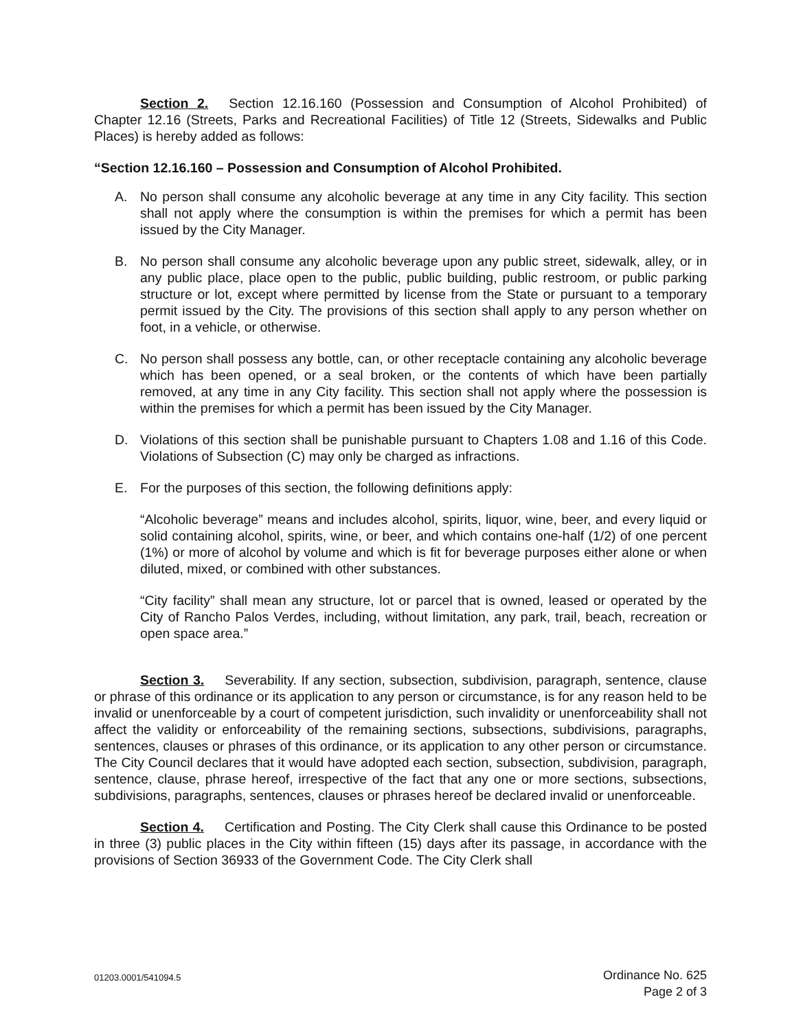Section 2. Section 12.16.160 (Possession and Consumption of Alcohol Prohibited) of Chapter 12.16 (Streets, Parks and Recreational Facilities) of Title 12 (Streets, Sidewalks and Public Places) is hereby added as follows:
“Section 12.16.160 – Possession and Consumption of Alcohol Prohibited.
A. No person shall consume any alcoholic beverage at any time in any City facility. This section shall not apply where the consumption is within the premises for which a permit has been issued by the City Manager.
B. No person shall consume any alcoholic beverage upon any public street, sidewalk, alley, or in any public place, place open to the public, public building, public restroom, or public parking structure or lot, except where permitted by license from the State or pursuant to a temporary permit issued by the City. The provisions of this section shall apply to any person whether on foot, in a vehicle, or otherwise.
C. No person shall possess any bottle, can, or other receptacle containing any alcoholic beverage which has been opened, or a seal broken, or the contents of which have been partially removed, at any time in any City facility. This section shall not apply where the possession is within the premises for which a permit has been issued by the City Manager.
D. Violations of this section shall be punishable pursuant to Chapters 1.08 and 1.16 of this Code. Violations of Subsection (C) may only be charged as infractions.
E. For the purposes of this section, the following definitions apply:
“Alcoholic beverage” means and includes alcohol, spirits, liquor, wine, beer, and every liquid or solid containing alcohol, spirits, wine, or beer, and which contains one-half (1/2) of one percent (1%) or more of alcohol by volume and which is fit for beverage purposes either alone or when diluted, mixed, or combined with other substances.
“City facility” shall mean any structure, lot or parcel that is owned, leased or operated by the City of Rancho Palos Verdes, including, without limitation, any park, trail, beach, recreation or open space area.”
Section 3. Severability. If any section, subsection, subdivision, paragraph, sentence, clause or phrase of this ordinance or its application to any person or circumstance, is for any reason held to be invalid or unenforceable by a court of competent jurisdiction, such invalidity or unenforceability shall not affect the validity or enforceability of the remaining sections, subsections, subdivisions, paragraphs, sentences, clauses or phrases of this ordinance, or its application to any other person or circumstance. The City Council declares that it would have adopted each section, subsection, subdivision, paragraph, sentence, clause, phrase hereof, irrespective of the fact that any one or more sections, subsections, subdivisions, paragraphs, sentences, clauses or phrases hereof be declared invalid or unenforceable.
Section 4. Certification and Posting. The City Clerk shall cause this Ordinance to be posted in three (3) public places in the City within fifteen (15) days after its passage, in accordance with the provisions of Section 36933 of the Government Code. The City Clerk shall
01203.0001/541094.5
Ordinance No. 625
Page 2 of 3